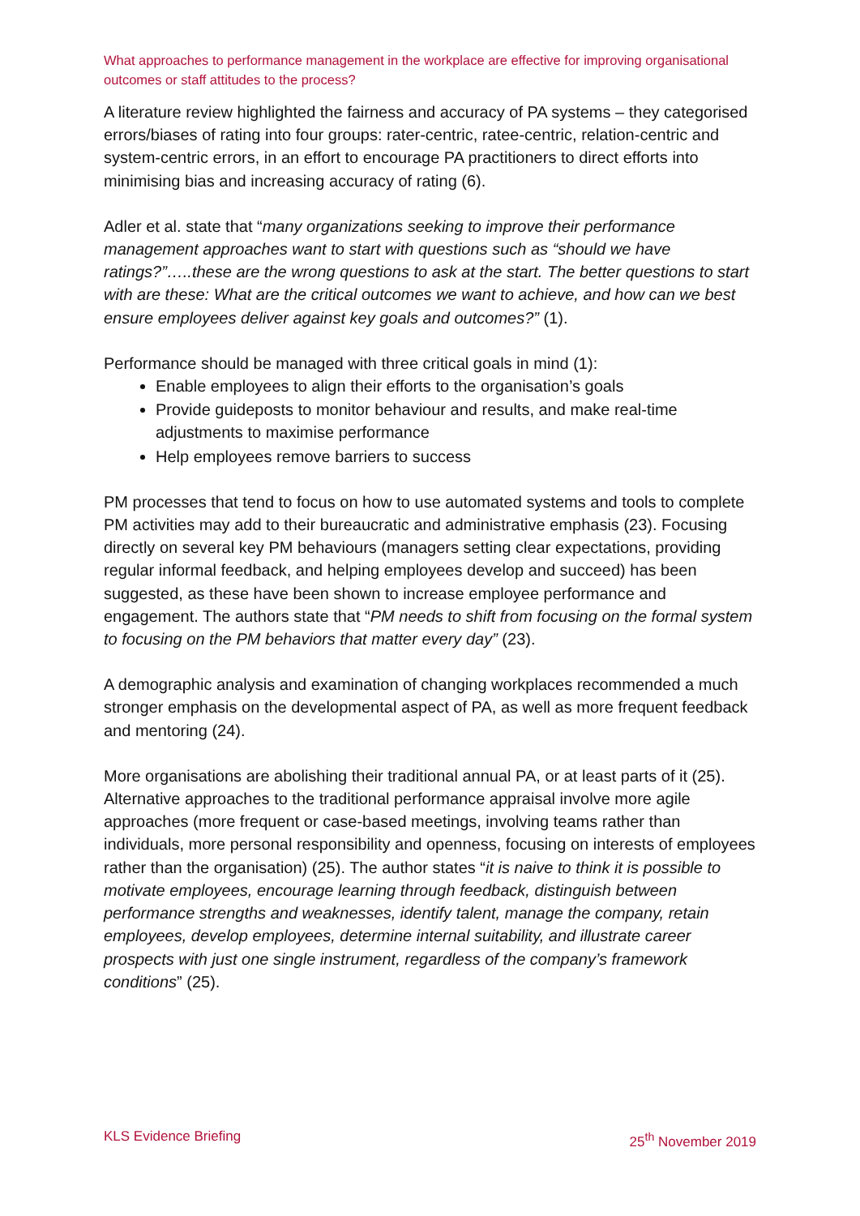What approaches to performance management in the workplace are effective for improving organisational outcomes or staff attitudes to the process?
A literature review highlighted the fairness and accuracy of PA systems – they categorised errors/biases of rating into four groups: rater-centric, ratee-centric, relation-centric and system-centric errors, in an effort to encourage PA practitioners to direct efforts into minimising bias and increasing accuracy of rating (6).
Adler et al. state that “many organizations seeking to improve their performance management approaches want to start with questions such as “should we have ratings?”…..these are the wrong questions to ask at the start. The better questions to start with are these: What are the critical outcomes we want to achieve, and how can we best ensure employees deliver against key goals and outcomes?” (1).
Performance should be managed with three critical goals in mind (1):
Enable employees to align their efforts to the organisation’s goals
Provide guideposts to monitor behaviour and results, and make real-time adjustments to maximise performance
Help employees remove barriers to success
PM processes that tend to focus on how to use automated systems and tools to complete PM activities may add to their bureaucratic and administrative emphasis (23). Focusing directly on several key PM behaviours (managers setting clear expectations, providing regular informal feedback, and helping employees develop and succeed) has been suggested, as these have been shown to increase employee performance and engagement. The authors state that “PM needs to shift from focusing on the formal system to focusing on the PM behaviors that matter every day” (23).
A demographic analysis and examination of changing workplaces recommended a much stronger emphasis on the developmental aspect of PA, as well as more frequent feedback and mentoring (24).
More organisations are abolishing their traditional annual PA, or at least parts of it (25). Alternative approaches to the traditional performance appraisal involve more agile approaches (more frequent or case-based meetings, involving teams rather than individuals, more personal responsibility and openness, focusing on interests of employees rather than the organisation) (25). The author states “it is naive to think it is possible to motivate employees, encourage learning through feedback, distinguish between performance strengths and weaknesses, identify talent, manage the company, retain employees, develop employees, determine internal suitability, and illustrate career prospects with just one single instrument, regardless of the company’s framework conditions” (25).
KLS Evidence Briefing 25<sup>th</sup> November 2019